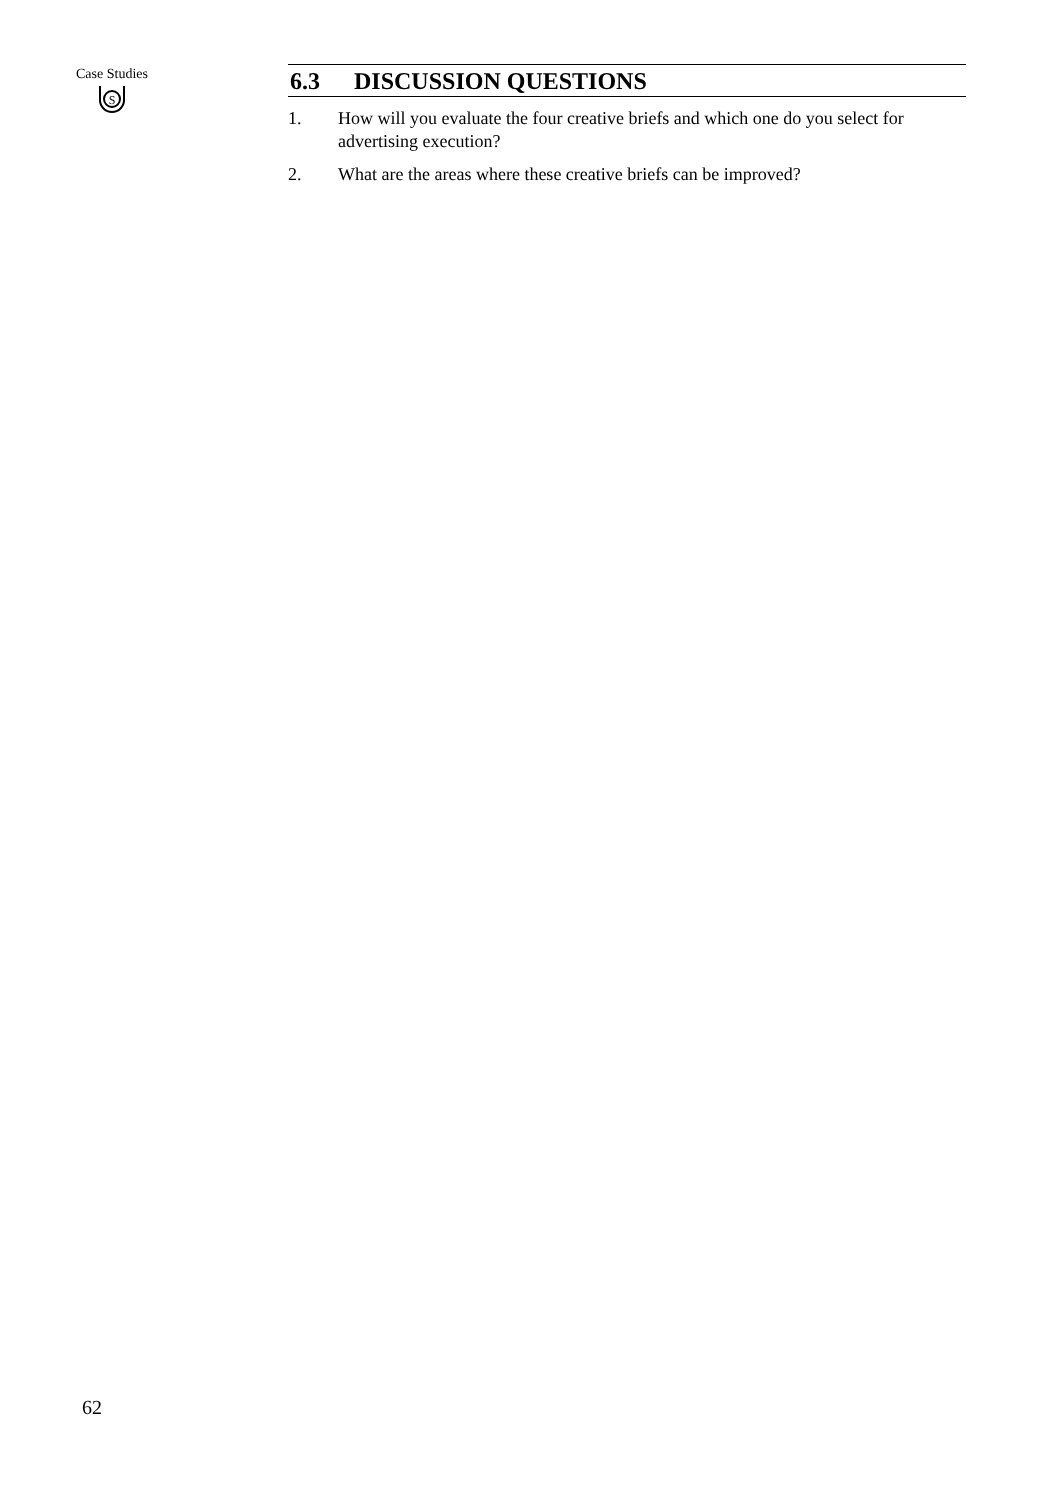Case Studies
S
6.3 DISCUSSION QUESTIONS
1. How will you evaluate the four creative briefs and which one do you select for advertising execution?
2. What are the areas where these creative briefs can be improved?
62